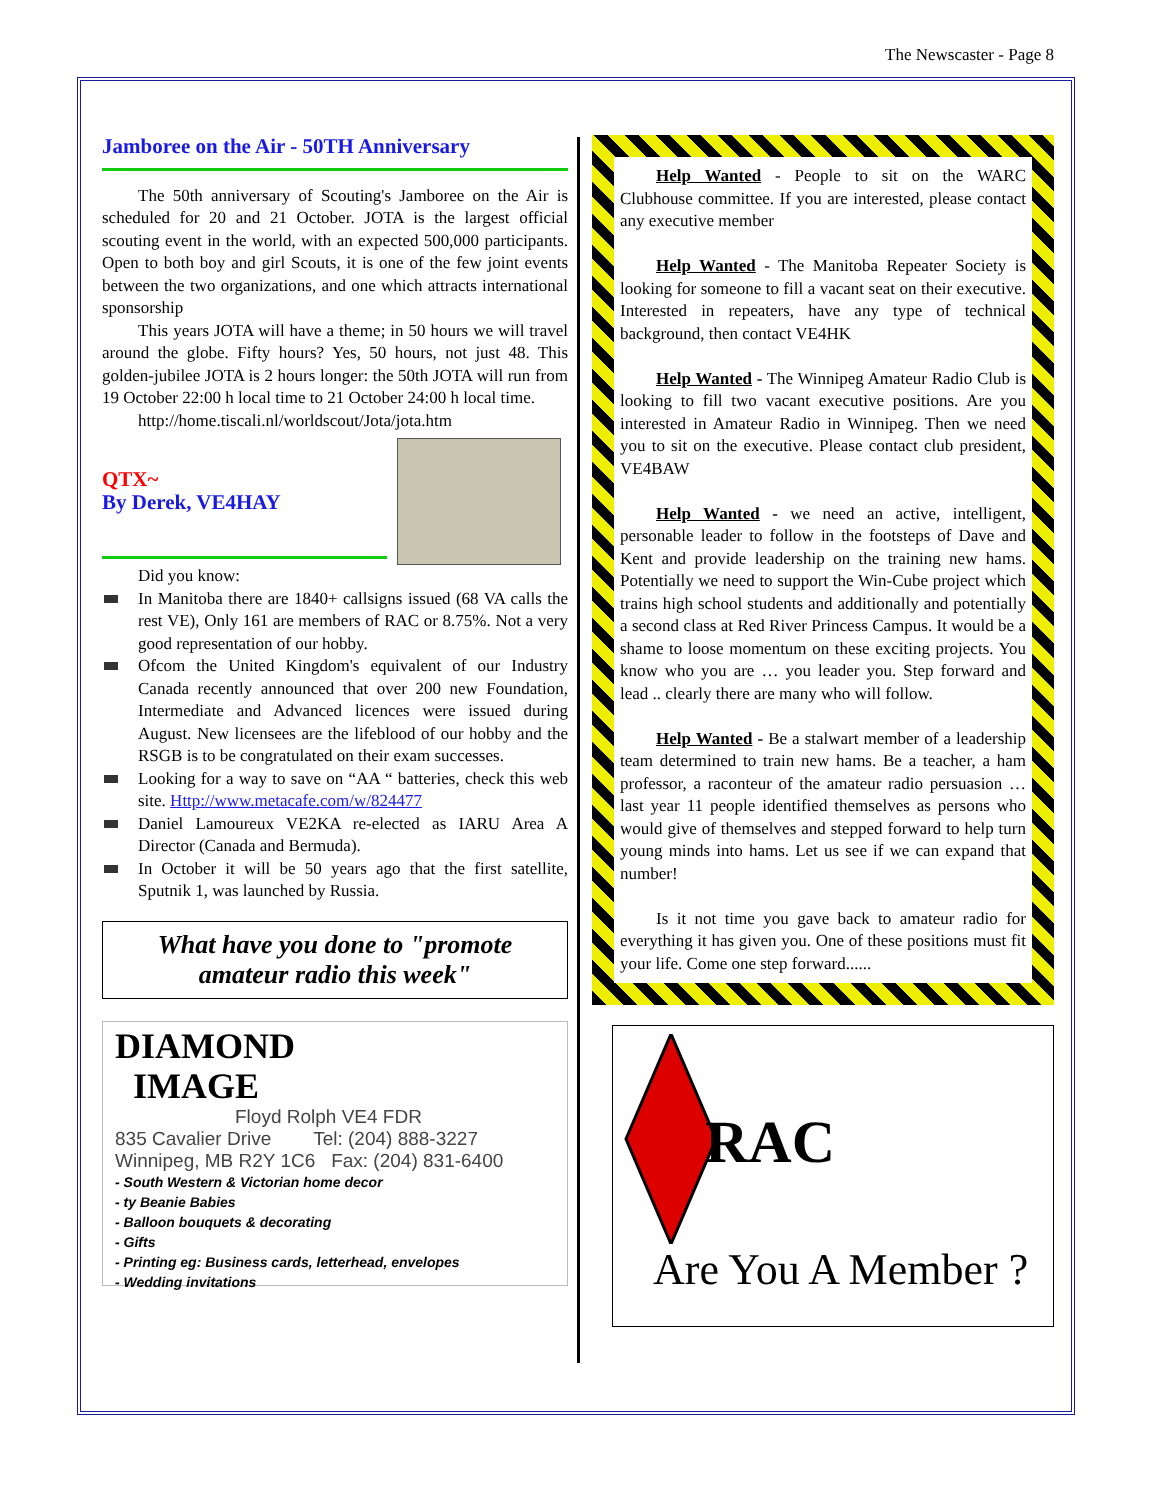The Newscaster - Page 8
Jamboree on the Air - 50TH Anniversary
The 50th anniversary of Scouting's Jamboree on the Air is scheduled for 20 and 21 October. JOTA is the largest official scouting event in the world, with an expected 500,000 participants. Open to both boy and girl Scouts, it is one of the few joint events between the two organizations, and one which attracts international sponsorship
This years JOTA will have a theme; in 50 hours we will travel around the globe. Fifty hours? Yes, 50 hours, not just 48. This golden-jubilee JOTA is 2 hours longer: the 50th JOTA will run from 19 October 22:00 h local time to 21 October 24:00 h local time.
http://home.tiscali.nl/worldscout/Jota/jota.htm
QTX~
By Derek, VE4HAY
Did you know:
In Manitoba there are 1840+ callsigns issued (68 VA calls the rest VE), Only 161 are members of RAC or 8.75%. Not a very good representation of our hobby.
Ofcom the United Kingdom's equivalent of our Industry Canada recently announced that over 200 new Foundation, Intermediate and Advanced licences were issued during August. New licensees are the lifeblood of our hobby and the RSGB is to be congratulated on their exam successes.
Looking for a way to save on “AA “ batteries, check this web site. Http://www.metacafe.com/w/824477
Daniel Lamoureux VE2KA re-elected as IARU Area A Director (Canada and Bermuda).
In October it will be 50 years ago that the first satellite, Sputnik 1, was launched by Russia.
What have you done to "promote amateur radio this week"
DIAMOND
IMAGE
Floyd Rolph VE4 FDR
835 Cavalier Drive Tel: (204) 888-3227
Winnipeg, MB R2Y 1C6 Fax: (204) 831-6400
- South Western & Victorian home decor
- ty Beanie Babies
- Balloon bouquets & decorating
- Gifts
- Printing eg: Business cards, letterhead, envelopes
- Wedding invitations
Help Wanted - People to sit on the WARC Clubhouse committee. If you are interested, please contact any executive member
Help Wanted - The Manitoba Repeater Society is looking for someone to fill a vacant seat on their executive. Interested in repeaters, have any type of technical background, then contact VE4HK
Help Wanted - The Winnipeg Amateur Radio Club is looking to fill two vacant executive positions. Are you interested in Amateur Radio in Winnipeg. Then we need you to sit on the executive. Please contact club president, VE4BAW
Help Wanted - we need an active, intelligent, personable leader to follow in the footsteps of Dave and Kent and provide leadership on the training new hams. Potentially we need to support the Win-Cube project which trains high school students and additionally and potentially a second class at Red River Princess Campus. It would be a shame to loose momentum on these exciting projects. You know who you are … you leader you. Step forward and lead .. clearly there are many who will follow.
Help Wanted - Be a stalwart member of a leadership team determined to train new hams. Be a teacher, a ham professor, a raconteur of the amateur radio persuasion … last year 11 people identified themselves as persons who would give of themselves and stepped forward to help turn young minds into hams. Let us see if we can expand that number!
Is it not time you gave back to amateur radio for everything it has given you. One of these positions must fit your life. Come one step forward......
RAC
Are You A Member ?